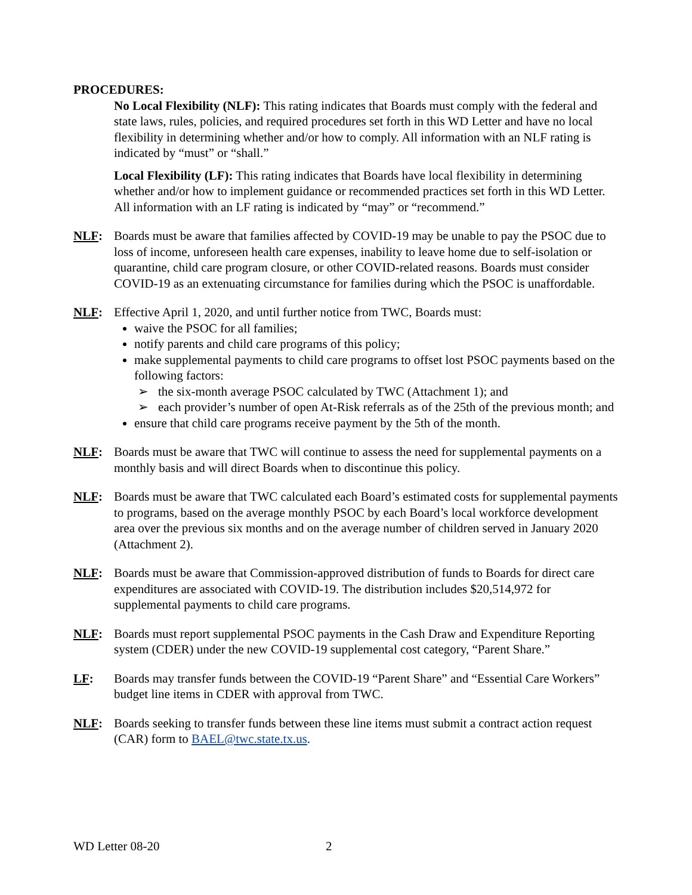PROCEDURES:
No Local Flexibility (NLF): This rating indicates that Boards must comply with the federal and state laws, rules, policies, and required procedures set forth in this WD Letter and have no local flexibility in determining whether and/or how to comply. All information with an NLF rating is indicated by “must” or “shall.”
Local Flexibility (LF): This rating indicates that Boards have local flexibility in determining whether and/or how to implement guidance or recommended practices set forth in this WD Letter. All information with an LF rating is indicated by “may” or “recommend.”
NLF: Boards must be aware that families affected by COVID-19 may be unable to pay the PSOC due to loss of income, unforeseen health care expenses, inability to leave home due to self-isolation or quarantine, child care program closure, or other COVID-related reasons. Boards must consider COVID-19 as an extenuating circumstance for families during which the PSOC is unaffordable.
NLF: Effective April 1, 2020, and until further notice from TWC, Boards must:
waive the PSOC for all families;
notify parents and child care programs of this policy;
make supplemental payments to child care programs to offset lost PSOC payments based on the following factors:
➢ the six-month average PSOC calculated by TWC (Attachment 1); and
➢ each provider’s number of open At-Risk referrals as of the 25th of the previous month; and
ensure that child care programs receive payment by the 5th of the month.
NLF: Boards must be aware that TWC will continue to assess the need for supplemental payments on a monthly basis and will direct Boards when to discontinue this policy.
NLF: Boards must be aware that TWC calculated each Board’s estimated costs for supplemental payments to programs, based on the average monthly PSOC by each Board’s local workforce development area over the previous six months and on the average number of children served in January 2020 (Attachment 2).
NLF: Boards must be aware that Commission-approved distribution of funds to Boards for direct care expenditures are associated with COVID-19. The distribution includes $20,514,972 for supplemental payments to child care programs.
NLF: Boards must report supplemental PSOC payments in the Cash Draw and Expenditure Reporting system (CDER) under the new COVID-19 supplemental cost category, “Parent Share.”
LF: Boards may transfer funds between the COVID-19 “Parent Share” and “Essential Care Workers” budget line items in CDER with approval from TWC.
NLF: Boards seeking to transfer funds between these line items must submit a contract action request (CAR) form to BAEL@twc.state.tx.us.
WD Letter 08-20 2